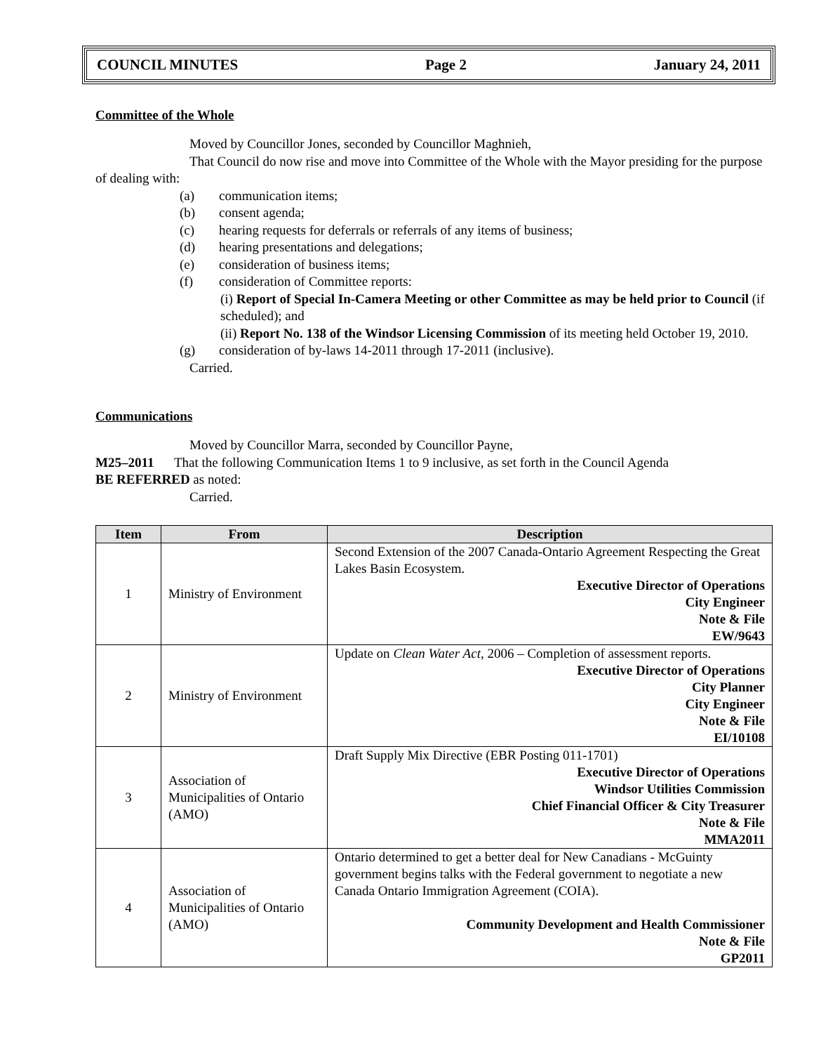COUNCIL MINUTES Page 2 January 24, 2011
Committee of the Whole
Moved by Councillor Jones, seconded by Councillor Maghnieh,
That Council do now rise and move into Committee of the Whole with the Mayor presiding for the purpose of dealing with:
(a) communication items;
(b) consent agenda;
(c) hearing requests for deferrals or referrals of any items of business;
(d) hearing presentations and delegations;
(e) consideration of business items;
(f) consideration of Committee reports:
(i) Report of Special In-Camera Meeting or other Committee as may be held prior to Council (if scheduled); and
(ii) Report No. 138 of the Windsor Licensing Commission of its meeting held October 19, 2010.
(g) consideration of by-laws 14-2011 through 17-2011 (inclusive).
Carried.
Communications
Moved by Councillor Marra, seconded by Councillor Payne,
M25–2011 That the following Communication Items 1 to 9 inclusive, as set forth in the Council Agenda
BE REFERRED as noted:
Carried.
| Item | From | Description |
| --- | --- | --- |
| 1 | Ministry of Environment | Second Extension of the 2007 Canada-Ontario Agreement Respecting the Great Lakes Basin Ecosystem. Executive Director of Operations City Engineer Note & File EW/9643 |
| 2 | Ministry of Environment | Update on Clean Water Act , 2006 – Completion of assessment reports. Executive Director of Operations City Planner City Engineer Note & File EI/10108 |
| 3 | Association of Municipalities of Ontario (AMO) | Draft Supply Mix Directive (EBR Posting 011-1701) Executive Director of Operations Windsor Utilities Commission Chief Financial Officer & City Treasurer Note & File MMA2011 |
| 4 | Association of Municipalities of Ontario (AMO) | Ontario determined to get a better deal for New Canadians - McGuinty government begins talks with the Federal government to negotiate a new Canada Ontario Immigration Agreement (COIA). Community Development and Health Commissioner Note & File GP2011 |